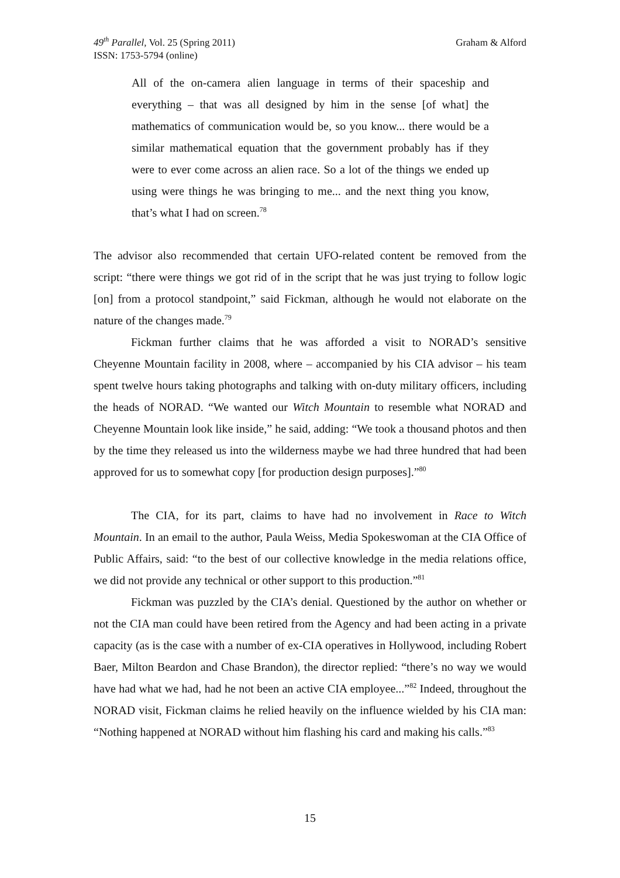49<sup>th</sup> Parallel, Vol. 25 (Spring 2011)
ISSN: 1753-5794 (online)
Graham & Alford
All of the on-camera alien language in terms of their spaceship and everything – that was all designed by him in the sense [of what] the mathematics of communication would be, so you know... there would be a similar mathematical equation that the government probably has if they were to ever come across an alien race. So a lot of the things we ended up using were things he was bringing to me... and the next thing you know, that’s what I had on screen.<sup>78</sup>
The advisor also recommended that certain UFO-related content be removed from the script: “there were things we got rid of in the script that he was just trying to follow logic [on] from a protocol standpoint,” said Fickman, although he would not elaborate on the nature of the changes made.<sup>79</sup>
Fickman further claims that he was afforded a visit to NORAD’s sensitive Cheyenne Mountain facility in 2008, where – accompanied by his CIA advisor – his team spent twelve hours taking photographs and talking with on-duty military officers, including the heads of NORAD. “We wanted our Witch Mountain to resemble what NORAD and Cheyenne Mountain look like inside,” he said, adding: “We took a thousand photos and then by the time they released us into the wilderness maybe we had three hundred that had been approved for us to somewhat copy [for production design purposes].”<sup>80</sup>
The CIA, for its part, claims to have had no involvement in Race to Witch Mountain. In an email to the author, Paula Weiss, Media Spokeswoman at the CIA Office of Public Affairs, said: “to the best of our collective knowledge in the media relations office, we did not provide any technical or other support to this production.”<sup>81</sup>
Fickman was puzzled by the CIA’s denial. Questioned by the author on whether or not the CIA man could have been retired from the Agency and had been acting in a private capacity (as is the case with a number of ex-CIA operatives in Hollywood, including Robert Baer, Milton Beardon and Chase Brandon), the director replied: “there’s no way we would have had what we had, had he not been an active CIA employee...”<sup>82</sup> Indeed, throughout the NORAD visit, Fickman claims he relied heavily on the influence wielded by his CIA man: “Nothing happened at NORAD without him flashing his card and making his calls.”<sup>83</sup>
15